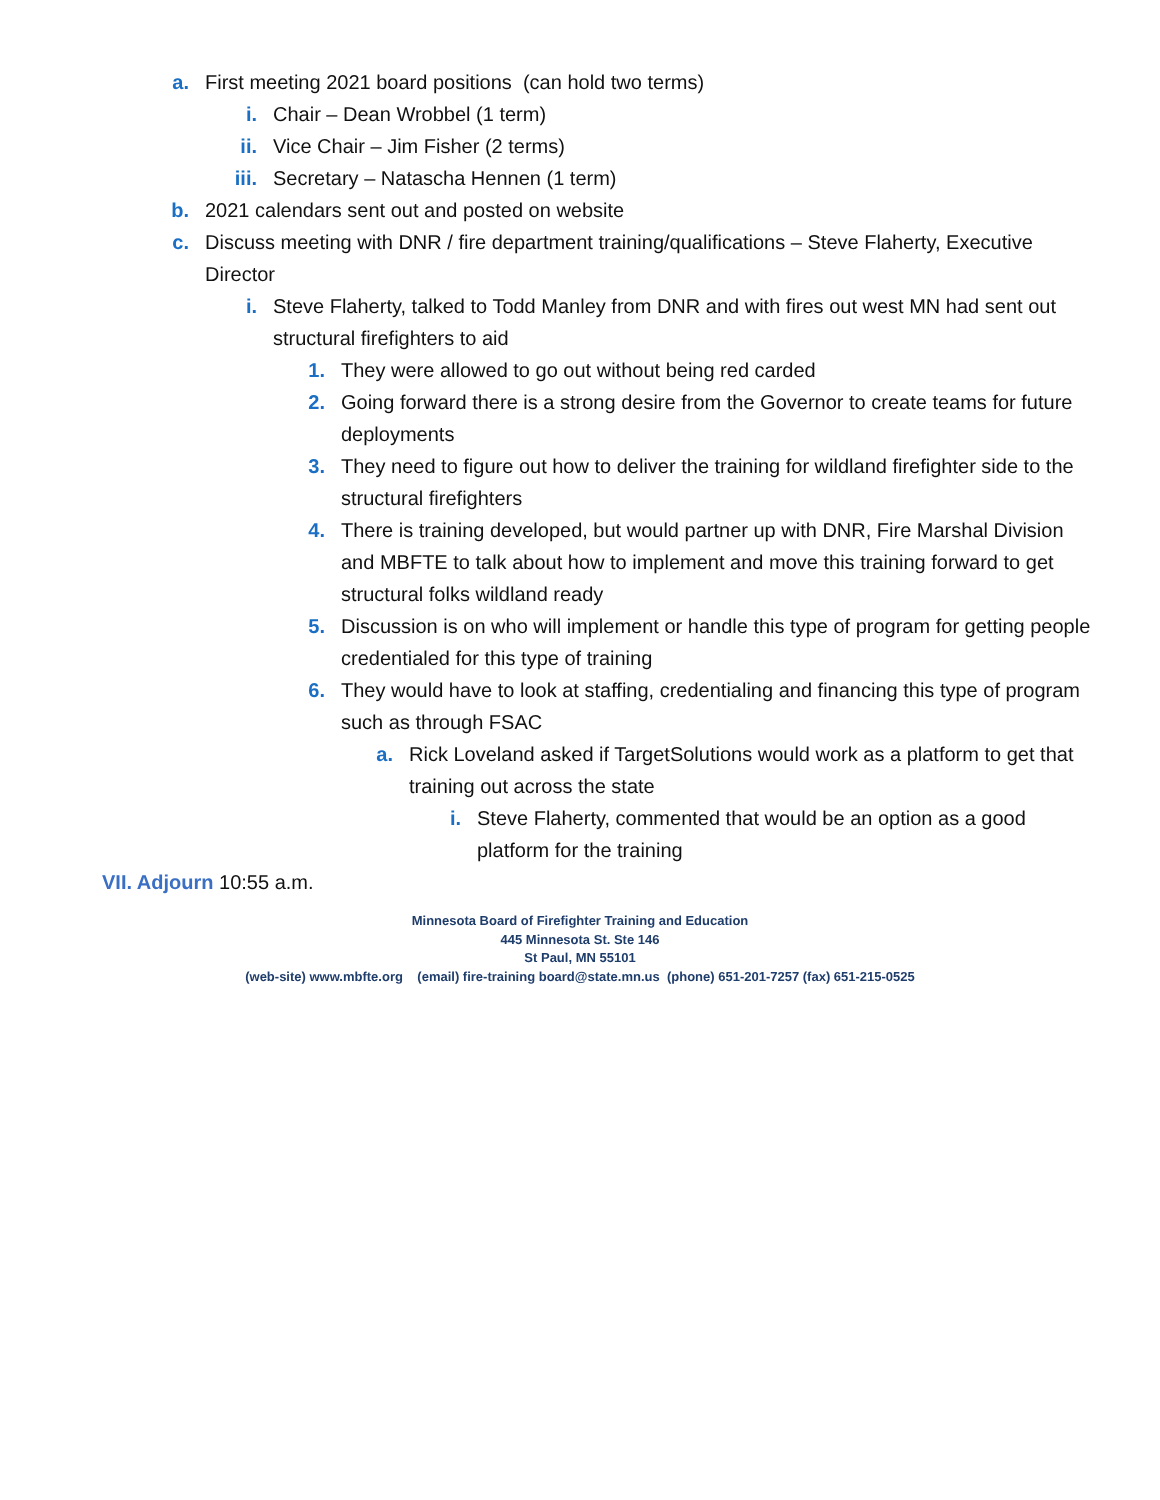a. First meeting 2021 board positions (can hold two terms)
i. Chair – Dean Wrobbel (1 term)
ii. Vice Chair – Jim Fisher (2 terms)
iii. Secretary – Natascha Hennen (1 term)
b. 2021 calendars sent out and posted on website
c. Discuss meeting with DNR / fire department training/qualifications – Steve Flaherty, Executive Director
i. Steve Flaherty, talked to Todd Manley from DNR and with fires out west MN had sent out structural firefighters to aid
1. They were allowed to go out without being red carded
2. Going forward there is a strong desire from the Governor to create teams for future deployments
3. They need to figure out how to deliver the training for wildland firefighter side to the structural firefighters
4. There is training developed, but would partner up with DNR, Fire Marshal Division and MBFTE to talk about how to implement and move this training forward to get structural folks wildland ready
5. Discussion is on who will implement or handle this type of program for getting people credentialed for this type of training
6. They would have to look at staffing, credentialing and financing this type of program such as through FSAC
a. Rick Loveland asked if TargetSolutions would work as a platform to get that training out across the state
i. Steve Flaherty, commented that would be an option as a good platform for the training
VII. Adjourn 10:55 a.m.
Minnesota Board of Firefighter Training and Education
445 Minnesota St. Ste 146
St Paul, MN 55101
(web-site) www.mbfte.org (email) fire-training board@state.mn.us (phone) 651-201-7257 (fax) 651-215-0525